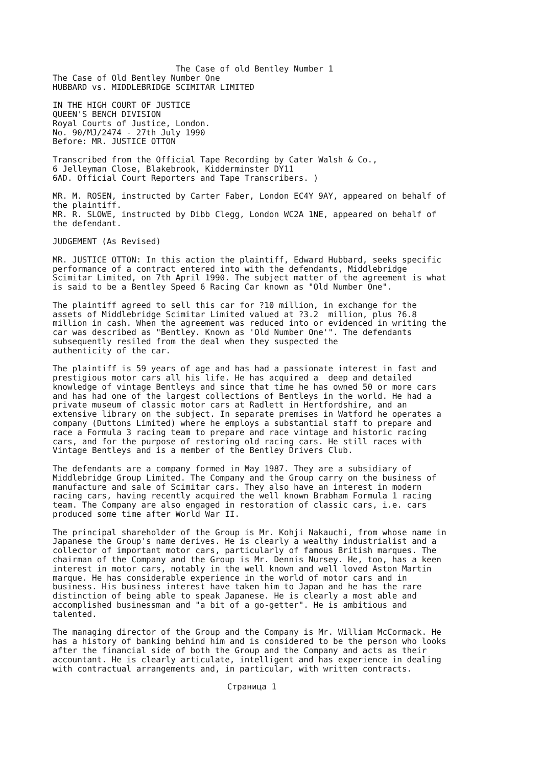The Case of old Bentley Number 1
The Case of Old Bentley Number One
HUBBARD vs. MIDDLEBRIDGE SCIMITAR LIMITED
IN THE HIGH COURT OF JUSTICE
QUEEN'S BENCH DIVISION
Royal Courts of Justice, London.
No. 90/MJ/2474 - 27th July 1990
Before: MR. JUSTICE OTTON
Transcribed from the Official Tape Recording by Cater Walsh & Co.,
6 Jelleyman Close, Blakebrook, Kidderminster DY11
6AD. Official Court Reporters and Tape Transcribers. )
MR. M. ROSEN, instructed by Carter Faber, London EC4Y 9AY, appeared on behalf of
the plaintiff.
MR. R. SLOWE, instructed by Dibb Clegg, London WC2A 1NE, appeared on behalf of
the defendant.
JUDGEMENT (As Revised)
MR. JUSTICE OTTON: In this action the plaintiff, Edward Hubbard, seeks specific
performance of a contract entered into with the defendants, Middlebridge
Scimitar Limited, on 7th April 1990. The subject matter of the agreement is what
is said to be a Bentley Speed 6 Racing Car known as "Old Number One".
The plaintiff agreed to sell this car for ?10 million, in exchange for the
assets of Middlebridge Scimitar Limited valued at ?3.2  million, plus ?6.8
million in cash. When the agreement was reduced into or evidenced in writing the
car was described as "Bentley. Known as 'Old Number One'". The defendants
subsequently resiled from the deal when they suspected the
authenticity of the car.
The plaintiff is 59 years of age and has had a passionate interest in fast and
prestigious motor cars all his life. He has acquired a  deep and detailed
knowledge of vintage Bentleys and since that time he has owned 50 or more cars
and has had one of the largest collections of Bentleys in the world. He had a
private museum of classic motor cars at Radlett in Hertfordshire, and an
extensive library on the subject. In separate premises in Watford he operates a
company (Duttons Limited) where he employs a substantial staff to prepare and
race a Formula 3 racing team to prepare and race vintage and historic racing
cars, and for the purpose of restoring old racing cars. He still races with
Vintage Bentleys and is a member of the Bentley Drivers Club.
The defendants are a company formed in May 1987. They are a subsidiary of
Middlebridge Group Limited. The Company and the Group carry on the business of
manufacture and sale of Scimitar cars. They also have an interest in modern
racing cars, having recently acquired the well known Brabham Formula 1 racing
team. The Company are also engaged in restoration of classic cars, i.e. cars
produced some time after World War II.
The principal shareholder of the Group is Mr. Kohji Nakauchi, from whose name in
Japanese the Group's name derives. He is clearly a wealthy industrialist and a
collector of important motor cars, particularly of famous British marques. The
chairman of the Company and the Group is Mr. Dennis Nursey. He, too, has a keen
interest in motor cars, notably in the well known and well loved Aston Martin
marque. He has considerable experience in the world of motor cars and in
business. His business interest have taken him to Japan and he has the rare
distinction of being able to speak Japanese. He is clearly a most able and
accomplished businessman and "a bit of a go-getter". He is ambitious and
talented.
The managing director of the Group and the Company is Mr. William McCormack. He
has a history of banking behind him and is considered to be the person who looks
after the financial side of both the Group and the Company and acts as their
accountant. He is clearly articulate, intelligent and has experience in dealing
with contractual arrangements and, in particular, with written contracts.
Страница 1